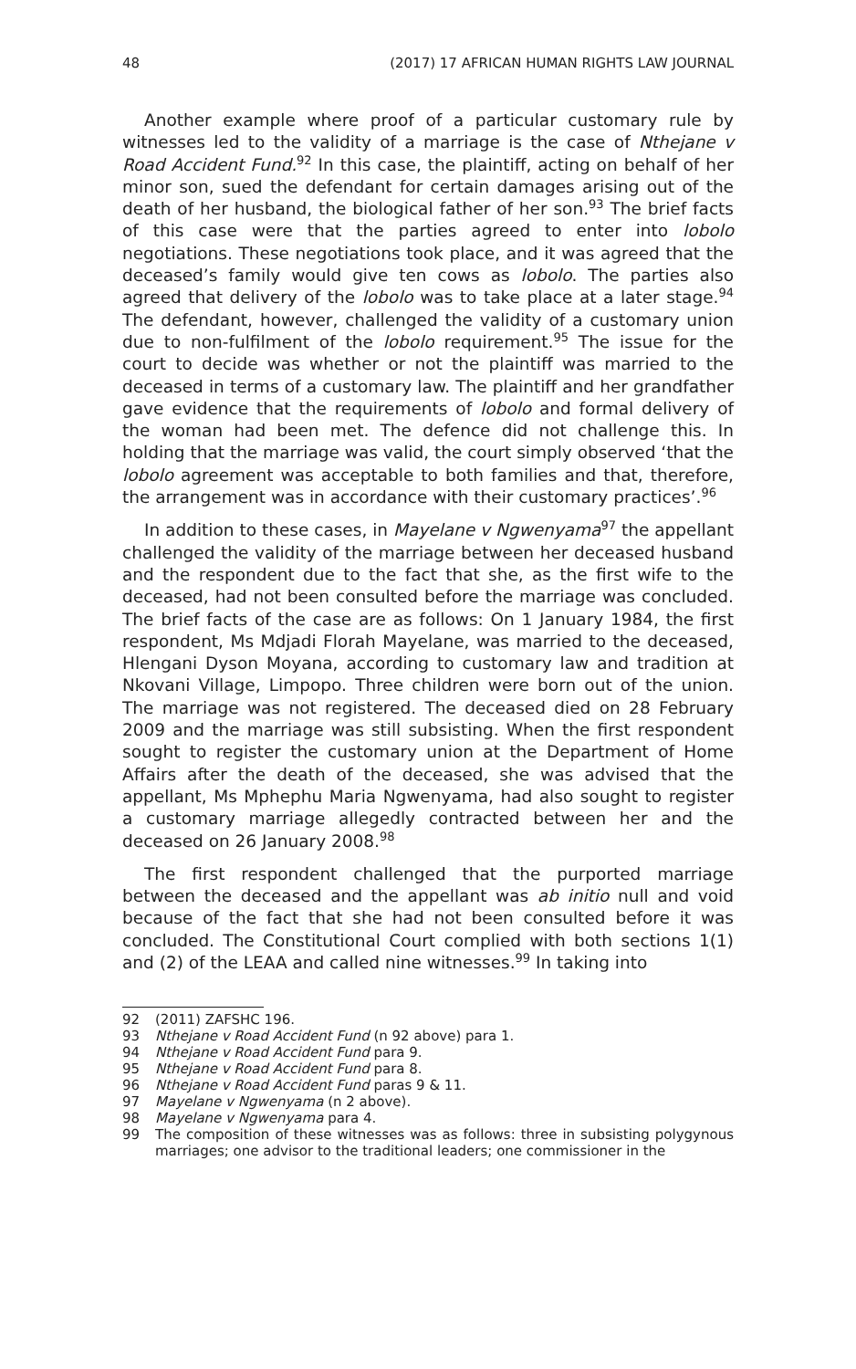48 (2017) 17 AFRICAN HUMAN RIGHTS LAW JOURNAL
Another example where proof of a particular customary rule by witnesses led to the validity of a marriage is the case of Nthejane v Road Accident Fund.<sup>92</sup> In this case, the plaintiff, acting on behalf of her minor son, sued the defendant for certain damages arising out of the death of her husband, the biological father of her son.<sup>93</sup> The brief facts of this case were that the parties agreed to enter into lobolo negotiations. These negotiations took place, and it was agreed that the deceased’s family would give ten cows as lobolo. The parties also agreed that delivery of the lobolo was to take place at a later stage.<sup>94</sup> The defendant, however, challenged the validity of a customary union due to non-fulfilment of the lobolo requirement.<sup>95</sup> The issue for the court to decide was whether or not the plaintiff was married to the deceased in terms of a customary law. The plaintiff and her grandfather gave evidence that the requirements of lobolo and formal delivery of the woman had been met. The defence did not challenge this. In holding that the marriage was valid, the court simply observed ‘that the lobolo agreement was acceptable to both families and that, therefore, the arrangement was in accordance with their customary practices’.<sup>96</sup>
In addition to these cases, in Mayelane v Ngwenyama<sup>97</sup> the appellant challenged the validity of the marriage between her deceased husband and the respondent due to the fact that she, as the first wife to the deceased, had not been consulted before the marriage was concluded. The brief facts of the case are as follows: On 1 January 1984, the first respondent, Ms Mdjadi Florah Mayelane, was married to the deceased, Hlengani Dyson Moyana, according to customary law and tradition at Nkovani Village, Limpopo. Three children were born out of the union. The marriage was not registered. The deceased died on 28 February 2009 and the marriage was still subsisting. When the first respondent sought to register the customary union at the Department of Home Affairs after the death of the deceased, she was advised that the appellant, Ms Mphephu Maria Ngwenyama, had also sought to register a customary marriage allegedly contracted between her and the deceased on 26 January 2008.<sup>98</sup>
The first respondent challenged that the purported marriage between the deceased and the appellant was ab initio null and void because of the fact that she had not been consulted before it was concluded. The Constitutional Court complied with both sections 1(1) and (2) of the LEAA and called nine witnesses.<sup>99</sup> In taking into
92 (2011) ZAFSHC 196.
93 Nthejane v Road Accident Fund (n 92 above) para 1.
94 Nthejane v Road Accident Fund para 9.
95 Nthejane v Road Accident Fund para 8.
96 Nthejane v Road Accident Fund paras 9 & 11.
97 Mayelane v Ngwenyama (n 2 above).
98 Mayelane v Ngwenyama para 4.
99 The composition of these witnesses was as follows: three in subsisting polygynous marriages; one advisor to the traditional leaders; one commissioner in the